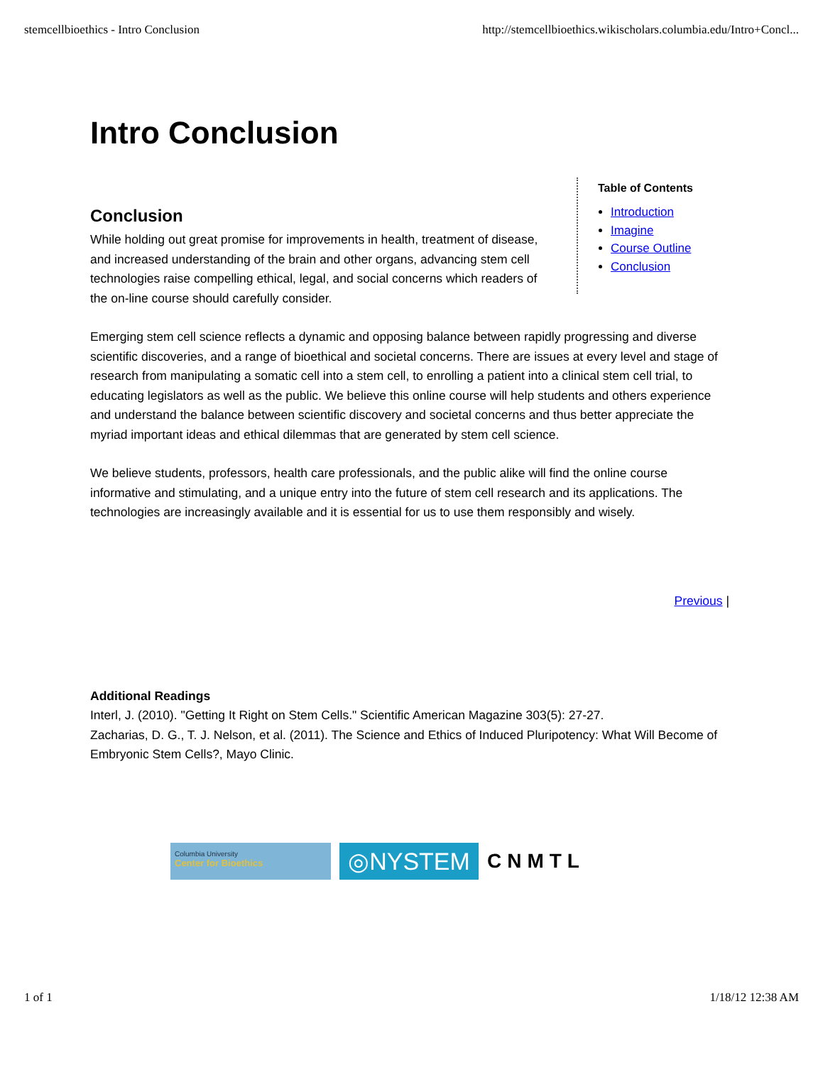stemcellbioethics - Intro Conclusion http://stemcellbioethics.wikischolars.columbia.edu/Intro+Concl...
Intro Conclusion
Conclusion
While holding out great promise for improvements in health, treatment of disease, and increased understanding of the brain and other organs, advancing stem cell technologies raise compelling ethical, legal, and social concerns which readers of the on-line course should carefully consider.
Table of Contents
Introduction
Imagine
Course Outline
Conclusion
Emerging stem cell science reflects a dynamic and opposing balance between rapidly progressing and diverse scientific discoveries, and a range of bioethical and societal concerns. There are issues at every level and stage of research from manipulating a somatic cell into a stem cell, to enrolling a patient into a clinical stem cell trial, to educating legislators as well as the public. We believe this online course will help students and others experience and understand the balance between scientific discovery and societal concerns and thus better appreciate the myriad important ideas and ethical dilemmas that are generated by stem cell science.
We believe students, professors, health care professionals, and the public alike will find the online course informative and stimulating, and a unique entry into the future of stem cell research and its applications. The technologies are increasingly available and it is essential for us to use them responsibly and wisely.
Previous |
Additional Readings
Interl, J. (2010). "Getting It Right on Stem Cells." Scientific American Magazine 303(5): 27-27.
Zacharias, D. G., T. J. Nelson, et al. (2011). The Science and Ethics of Induced Pluripotency: What Will Become of Embryonic Stem Cells?, Mayo Clinic.
Columbia University
Center for Bioethics
◎NYSTEM
CNMTL
1 of 1 1/18/12 12:38 AM